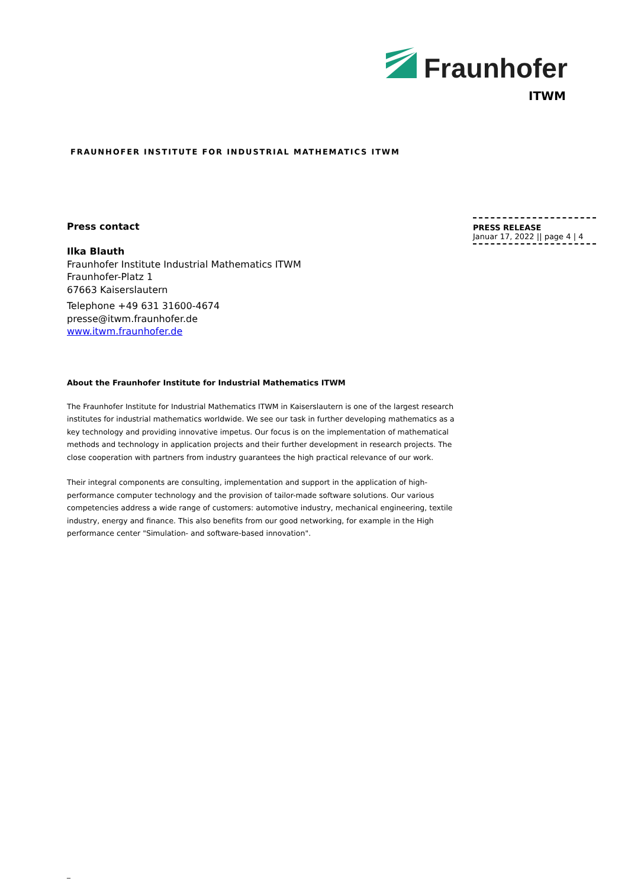Fraunhofer
ITWM
FRAUNHOFER INSTITUTE FOR INDUSTRIAL MATHEMATICS ITWM
PRESS RELEASE
Januar 17, 2022 || page 4 | 4
Press contact
Ilka Blauth
Fraunhofer Institute Industrial Mathematics ITWM
Fraunhofer-Platz 1
67663 Kaiserslautern
Telephone +49 631 31600-4674
presse@itwm.fraunhofer.de
www.itwm.fraunhofer.de
About the Fraunhofer Institute for Industrial Mathematics ITWM
The Fraunhofer Institute for Industrial Mathematics ITWM in Kaiserslautern is one of the largest research institutes for industrial mathematics worldwide. We see our task in further developing mathematics as a key technology and providing innovative impetus. Our focus is on the implementation of mathematical methods and technology in application projects and their further development in research projects. The close cooperation with partners from industry guarantees the high practical relevance of our work.
Their integral components are consulting, implementation and support in the application of high-performance computer technology and the provision of tailor-made software solutions. Our various competencies address a wide range of customers: automotive industry, mechanical engineering, textile industry, energy and finance. This also benefits from our good networking, for example in the High performance center "Simulation- and software-based innovation".
_